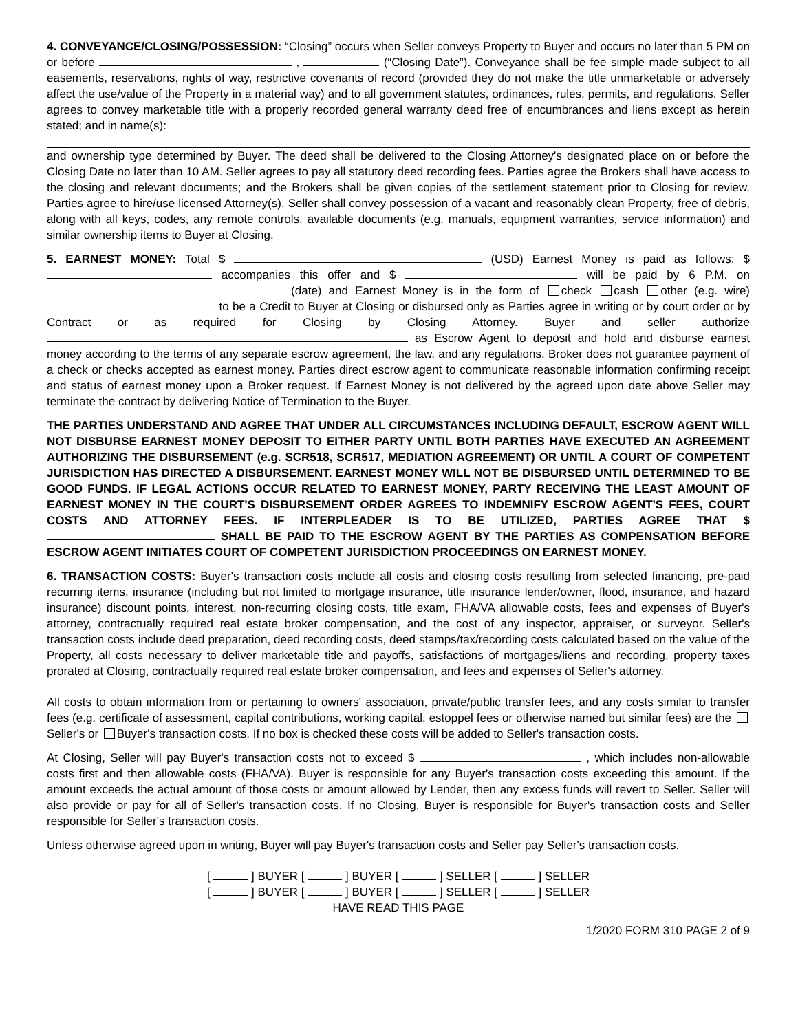4. CONVEYANCE/CLOSING/POSSESSION: “Closing” occurs when Seller conveys Property to Buyer and occurs no later than 5 PM on or before , (“Closing Date”). Conveyance shall be fee simple made subject to all easements, reservations, rights of way, restrictive covenants of record (provided they do not make the title unmarketable or adversely affect the use/value of the Property in a material way) and to all government statutes, ordinances, rules, permits, and regulations. Seller agrees to convey marketable title with a properly recorded general warranty deed free of encumbrances and liens except as herein stated; and in name(s): and ownership type determined by Buyer. The deed shall be delivered to the Closing Attorney's designated place on or before the Closing Date no later than 10 AM. Seller agrees to pay all statutory deed recording fees. Parties agree the Brokers shall have access to the closing and relevant documents; and the Brokers shall be given copies of the settlement statement prior to Closing for review. Parties agree to hire/use licensed Attorney(s). Seller shall convey possession of a vacant and reasonably clean Property, free of debris, along with all keys, codes, any remote controls, available documents (e.g. manuals, equipment warranties, service information) and similar ownership items to Buyer at Closing.
5. EARNEST MONEY: Total $ (USD) Earnest Money is paid as follows: $ accompanies this offer and $ will be paid by 6 P.M. on (date) and Earnest Money is in the form of check cash other (e.g. wire) to be a Credit to Buyer at Closing or disbursed only as Parties agree in writing or by court order or by Contract or as required for Closing by Closing Attorney. Buyer and seller authorize as Escrow Agent to deposit and hold and disburse earnest money according to the terms of any separate escrow agreement, the law, and any regulations. Broker does not guarantee payment of a check or checks accepted as earnest money. Parties direct escrow agent to communicate reasonable information confirming receipt and status of earnest money upon a Broker request. If Earnest Money is not delivered by the agreed upon date above Seller may terminate the contract by delivering Notice of Termination to the Buyer.
THE PARTIES UNDERSTAND AND AGREE THAT UNDER ALL CIRCUMSTANCES INCLUDING DEFAULT, ESCROW AGENT WILL NOT DISBURSE EARNEST MONEY DEPOSIT TO EITHER PARTY UNTIL BOTH PARTIES HAVE EXECUTED AN AGREEMENT AUTHORIZING THE DISBURSEMENT (e.g. SCR518, SCR517, MEDIATION AGREEMENT) OR UNTIL A COURT OF COMPETENT JURISDICTION HAS DIRECTED A DISBURSEMENT. EARNEST MONEY WILL NOT BE DISBURSED UNTIL DETERMINED TO BE GOOD FUNDS. IF LEGAL ACTIONS OCCUR RELATED TO EARNEST MONEY, PARTY RECEIVING THE LEAST AMOUNT OF EARNEST MONEY IN THE COURT'S DISBURSEMENT ORDER AGREES TO INDEMNIFY ESCROW AGENT'S FEES, COURT COSTS AND ATTORNEY FEES. IF INTERPLEADER IS TO BE UTILIZED, PARTIES AGREE THAT $ SHALL BE PAID TO THE ESCROW AGENT BY THE PARTIES AS COMPENSATION BEFORE ESCROW AGENT INITIATES COURT OF COMPETENT JURISDICTION PROCEEDINGS ON EARNEST MONEY.
6. TRANSACTION COSTS: Buyer's transaction costs include all costs and closing costs resulting from selected financing, pre-paid recurring items, insurance (including but not limited to mortgage insurance, title insurance lender/owner, flood, insurance, and hazard insurance) discount points, interest, non-recurring closing costs, title exam, FHA/VA allowable costs, fees and expenses of Buyer's attorney, contractually required real estate broker compensation, and the cost of any inspector, appraiser, or surveyor. Seller's transaction costs include deed preparation, deed recording costs, deed stamps/tax/recording costs calculated based on the value of the Property, all costs necessary to deliver marketable title and payoffs, satisfactions of mortgages/liens and recording, property taxes prorated at Closing, contractually required real estate broker compensation, and fees and expenses of Seller's attorney.
All costs to obtain information from or pertaining to owners' association, private/public transfer fees, and any costs similar to transfer fees (e.g. certificate of assessment, capital contributions, working capital, estoppel fees or otherwise named but similar fees) are the Seller's or Buyer's transaction costs. If no box is checked these costs will be added to Seller's transaction costs.
At Closing, Seller will pay Buyer's transaction costs not to exceed $ , which includes non-allowable costs first and then allowable costs (FHA/VA). Buyer is responsible for any Buyer's transaction costs exceeding this amount. If the amount exceeds the actual amount of those costs or amount allowed by Lender, then any excess funds will revert to Seller. Seller will also provide or pay for all of Seller's transaction costs. If no Closing, Buyer is responsible for Buyer's transaction costs and Seller responsible for Seller's transaction costs.
Unless otherwise agreed upon in writing, Buyer will pay Buyer's transaction costs and Seller pay Seller's transaction costs.
[ ] BUYER [ ] BUYER [ ] SELLER [ ] SELLER
[ ] BUYER [ ] BUYER [ ] SELLER [ ] SELLER
HAVE READ THIS PAGE
1/2020 FORM 310 PAGE 2 of 9